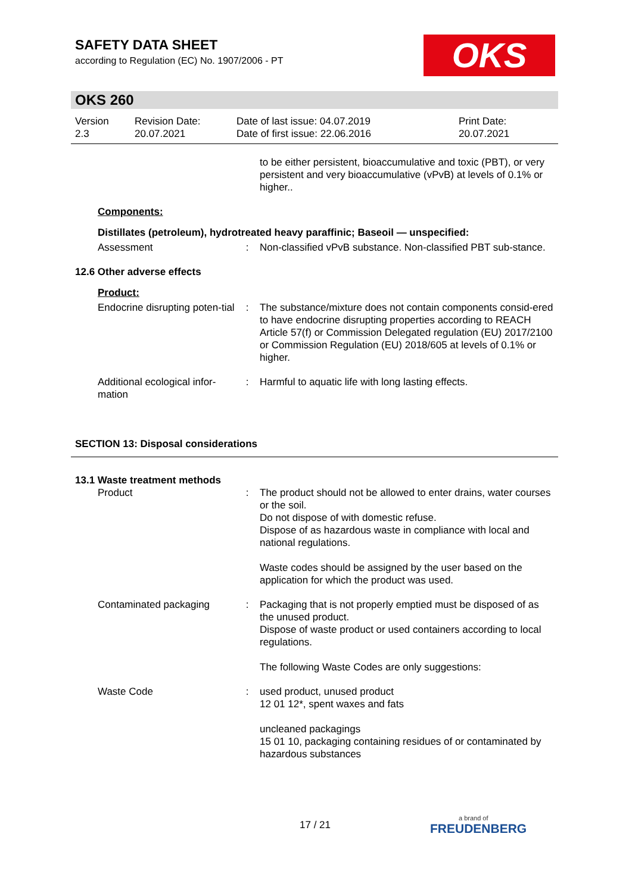SAFETY DATA SHEET
according to Regulation (EC) No. 1907/2006 - PT
OKS
OKS 260
Version
2.3
Revision Date:
20.07.2021
Date of last issue: 04.07.2019
Date of first issue: 22.06.2016
Print Date:
20.07.2021
to be either persistent, bioaccumulative and toxic (PBT), or very persistent and very bioaccumulative (vPvB) at levels of 0.1% or higher..
Components:
Distillates (petroleum), hydrotreated heavy paraffinic; Baseoil — unspecified:
Assessment : Non-classified vPvB substance. Non-classified PBT sub-stance.
12.6 Other adverse effects
Product:
Endocrine disrupting poten-tial
: The substance/mixture does not contain components consid-ered to have endocrine disrupting properties according to REACH Article 57(f) or Commission Delegated regulation (EU) 2017/2100 or Commission Regulation (EU) 2018/605 at levels of 0.1% or higher.
Additional ecological infor-mation
: Harmful to aquatic life with long lasting effects.
SECTION 13: Disposal considerations
13.1 Waste treatment methods
Product : The product should not be allowed to enter drains, water courses or the soil.
Do not dispose of with domestic refuse.
Dispose of as hazardous waste in compliance with local and national regulations.
Waste codes should be assigned by the user based on the application for which the product was used.
Contaminated packaging : Packaging that is not properly emptied must be disposed of as the unused product.
Dispose of waste product or used containers according to local regulations.
The following Waste Codes are only suggestions:
Waste Code : used product, unused product
12 01 12*, spent waxes and fats
uncleaned packagings
15 01 10, packaging containing residues of or contaminated by hazardous substances
17 / 21 a brand of
FREUDENBERG